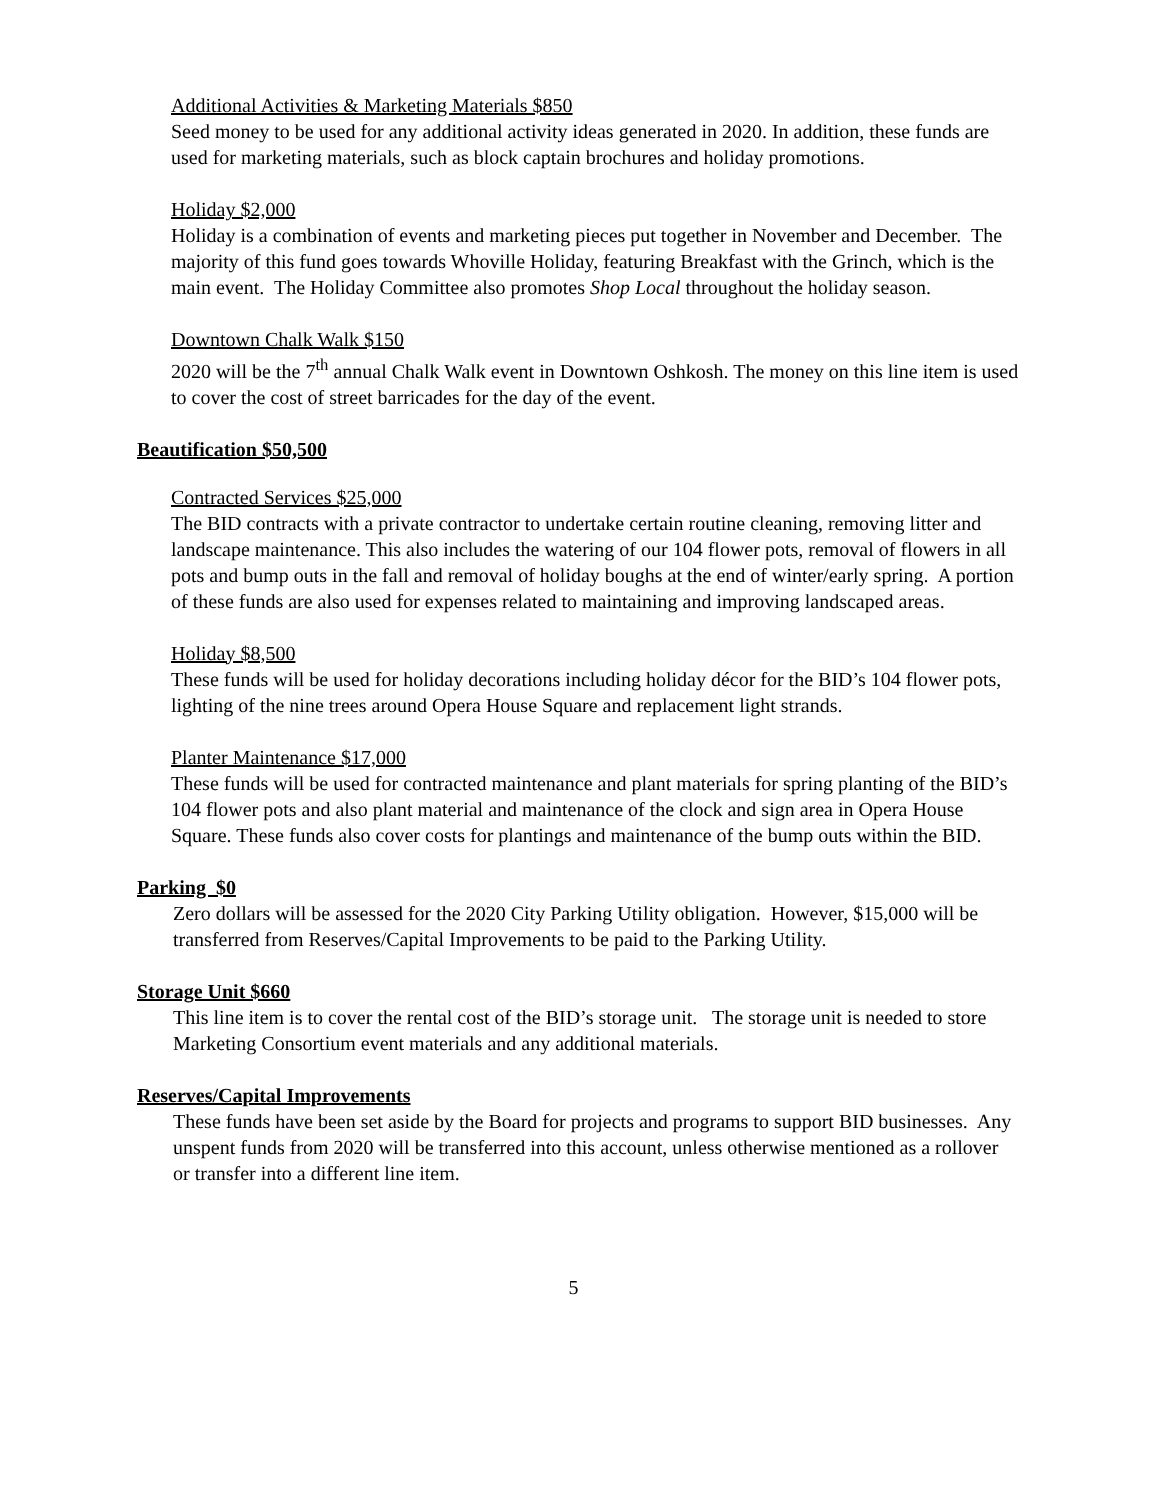Additional Activities & Marketing Materials $850
Seed money to be used for any additional activity ideas generated in 2020. In addition, these funds are used for marketing materials, such as block captain brochures and holiday promotions.
Holiday $2,000
Holiday is a combination of events and marketing pieces put together in November and December. The majority of this fund goes towards Whoville Holiday, featuring Breakfast with the Grinch, which is the main event. The Holiday Committee also promotes Shop Local throughout the holiday season.
Downtown Chalk Walk $150
2020 will be the 7<sup>th</sup> annual Chalk Walk event in Downtown Oshkosh. The money on this line item is used to cover the cost of street barricades for the day of the event.
Beautification $50,500
Contracted Services $25,000
The BID contracts with a private contractor to undertake certain routine cleaning, removing litter and landscape maintenance. This also includes the watering of our 104 flower pots, removal of flowers in all pots and bump outs in the fall and removal of holiday boughs at the end of winter/early spring. A portion of these funds are also used for expenses related to maintaining and improving landscaped areas.
Holiday $8,500
These funds will be used for holiday decorations including holiday décor for the BID’s 104 flower pots, lighting of the nine trees around Opera House Square and replacement light strands.
Planter Maintenance $17,000
These funds will be used for contracted maintenance and plant materials for spring planting of the BID’s 104 flower pots and also plant material and maintenance of the clock and sign area in Opera House Square. These funds also cover costs for plantings and maintenance of the bump outs within the BID.
Parking $0
Zero dollars will be assessed for the 2020 City Parking Utility obligation. However, $15,000 will be transferred from Reserves/Capital Improvements to be paid to the Parking Utility.
Storage Unit $660
This line item is to cover the rental cost of the BID’s storage unit. The storage unit is needed to store Marketing Consortium event materials and any additional materials.
Reserves/Capital Improvements
These funds have been set aside by the Board for projects and programs to support BID businesses. Any unspent funds from 2020 will be transferred into this account, unless otherwise mentioned as a rollover or transfer into a different line item.
5